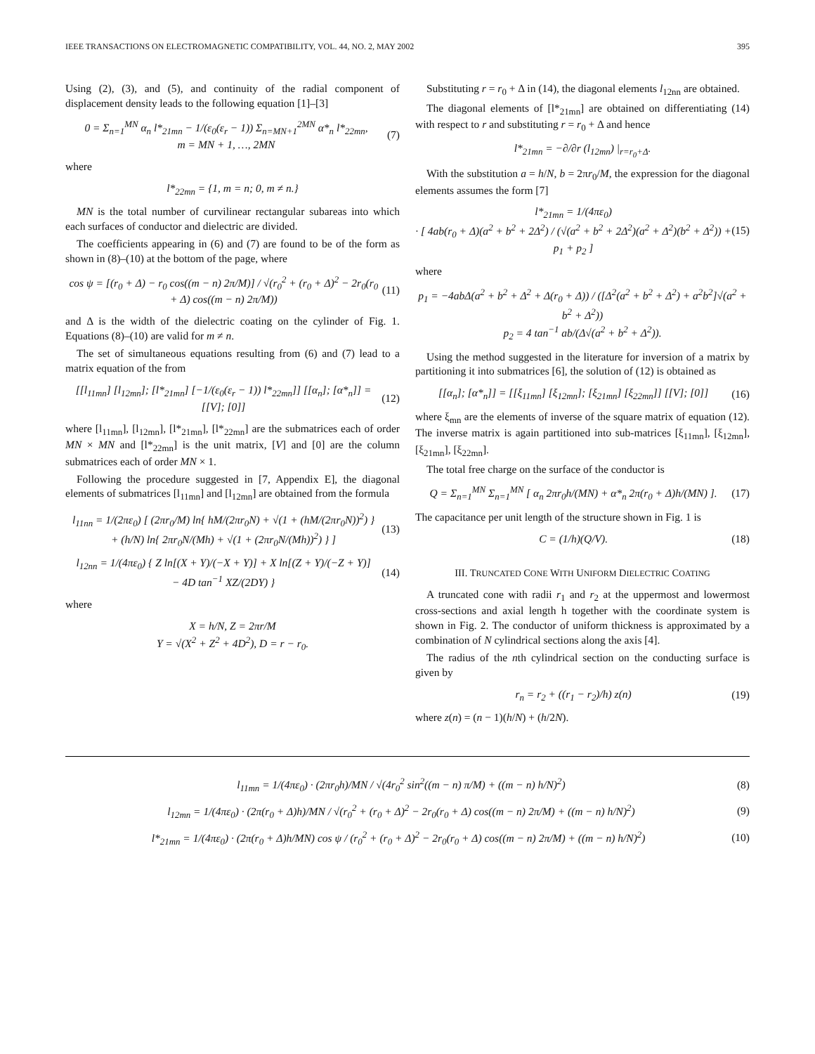IEEE TRANSACTIONS ON ELECTROMAGNETIC COMPATIBILITY, VOL. 44, NO. 2, MAY 2002 395
Using (2), (3), and (5), and continuity of the radial component of displacement density leads to the following equation [1]–[3]
0 = Σ<sub>n=1</sub><sup>MN</sup> α<sub>n</sub> l*<sub>21mn</sub> − 1/(ε<sub>0</sub>(ε<sub>r</sub> − 1)) Σ<sub>n=MN+1</sub><sup>2MN</sup> α*<sub>n</sub> l*<sub>22mn</sub>,
m = MN + 1, …, 2MN (7)
where
l*<sub>22mn</sub> = {1, m = n; 0, m ≠ n.}
MN is the total number of curvilinear rectangular subareas into which each surfaces of conductor and dielectric are divided.
The coefficients appearing in (6) and (7) are found to be of the form as shown in (8)–(10) at the bottom of the page, where
cos ψ = [(r<sub>0</sub> + Δ) − r<sub>0</sub> cos((m − n) 2π/M)] / √(r<sub>0</sub><sup>2</sup> + (r<sub>0</sub> + Δ)<sup>2</sup> − 2r<sub>0</sub>(r<sub>0</sub> + Δ) cos((m − n) 2π/M)) (11)
and Δ is the width of the dielectric coating on the cylinder of Fig. 1. Equations (8)–(10) are valid for m ≠ n.
The set of simultaneous equations resulting from (6) and (7) lead to a matrix equation of the from
[[l<sub>11mn</sub>] [l<sub>12mn</sub>]; [l*<sub>21mn</sub>] [−1/(ε<sub>0</sub>(ε<sub>r</sub> − 1)) l*<sub>22mn</sub>]] [[α<sub>n</sub>]; [α*<sub>n</sub>]] = [[V]; [0]] (12)
where [l<sub>11mn</sub>], [l<sub>12mn</sub>], [l*<sub>21mn</sub>], [l*<sub>22mn</sub>] are the submatrices each of order MN × MN and [l*<sub>22mn</sub>] is the unit matrix, [V] and [0] are the column submatrices each of order MN × 1.
Following the procedure suggested in [7, Appendix E], the diagonal elements of submatrices [l<sub>11mn</sub>] and [l<sub>12mn</sub>] are obtained from the formula
l<sub>11nn</sub> = 1/(2πε<sub>0</sub>) [ (2πr<sub>0</sub>/M) ln{ hM/(2πr<sub>0</sub>N) + √(1 + (hM/(2πr<sub>0</sub>N))<sup>2</sup>) }
+ (h/N) ln{ 2πr<sub>0</sub>N/(Mh) + √(1 + (2πr<sub>0</sub>N/(Mh))<sup>2</sup>) } ] (13)
l<sub>12nn</sub> = 1/(4πε<sub>0</sub>) { Z ln[(X + Y)/(−X + Y)] + X ln[(Z + Y)/(−Z + Y)]
− 4D tan<sup>−1</sup> XZ/(2DY) } (14)
where
X = h/N, Z = 2πr/M
Y = √(X<sup>2</sup> + Z<sup>2</sup> + 4D<sup>2</sup>), D = r − r<sub>0</sub>.
Substituting r = r<sub>0</sub> + Δ in (14), the diagonal elements l<sub>12nn</sub> are obtained.
The diagonal elements of [l*<sub>21mn</sub>] are obtained on differentiating (14) with respect to r and substituting r = r<sub>0</sub> + Δ and hence
l*<sub>21mn</sub> = −∂/∂r (l<sub>12mn</sub>) |<sub>r=r<sub>0</sub>+Δ</sub>.
With the substitution a = h/N, b = 2πr<sub>0</sub>/M, the expression for the diagonal elements assumes the form [7]
l*<sub>21mn</sub> = 1/(4πε<sub>0</sub>)
· [ 4ab(r<sub>0</sub> + Δ)(a<sup>2</sup> + b<sup>2</sup> + 2Δ<sup>2</sup>) / (√(a<sup>2</sup> + b<sup>2</sup> + 2Δ<sup>2</sup>)(a<sup>2</sup> + Δ<sup>2</sup>)(b<sup>2</sup> + Δ<sup>2</sup>)) + p<sub>1</sub> + p<sub>2</sub> ] (15)
where
p<sub>1</sub> = −4abΔ(a<sup>2</sup> + b<sup>2</sup> + Δ<sup>2</sup> + Δ(r<sub>0</sub> + Δ)) / ([Δ<sup>2</sup>(a<sup>2</sup> + b<sup>2</sup> + Δ<sup>2</sup>) + a<sup>2</sup>b<sup>2</sup>]√(a<sup>2</sup> + b<sup>2</sup> + Δ<sup>2</sup>))
p<sub>2</sub> = 4 tan<sup>−1</sup> ab/(Δ√(a<sup>2</sup> + b<sup>2</sup> + Δ<sup>2</sup>)).
Using the method suggested in the literature for inversion of a matrix by partitioning it into submatrices [6], the solution of (12) is obtained as
[[α<sub>n</sub>]; [α*<sub>n</sub>]] = [[ξ<sub>11mn</sub>] [ξ<sub>12mn</sub>]; [ξ<sub>21mn</sub>] [ξ<sub>22mn</sub>]] [[V]; [0]] (16)
where ξ<sub>mn</sub> are the elements of inverse of the square matrix of equation (12). The inverse matrix is again partitioned into sub-matrices [ξ<sub>11mn</sub>], [ξ<sub>12mn</sub>], [ξ<sub>21mn</sub>], [ξ<sub>22mn</sub>].
The total free charge on the surface of the conductor is
Q = Σ<sub>n=1</sub><sup>MN</sup> Σ<sub>n=1</sub><sup>MN</sup> [ α<sub>n</sub> 2πr<sub>0</sub>h/(MN) + α*<sub>n</sub> 2π(r<sub>0</sub> + Δ)h/(MN) ]. (17)
The capacitance per unit length of the structure shown in Fig. 1 is
C = (1/h)(Q/V). (18)
III. TRUNCATED CONE WITH UNIFORM DIELECTRIC COATING
A truncated cone with radii r<sub>1</sub> and r<sub>2</sub> at the uppermost and lowermost cross-sections and axial length h together with the coordinate system is shown in Fig. 2. The conductor of uniform thickness is approximated by a combination of N cylindrical sections along the axis [4].
The radius of the nth cylindrical section on the conducting surface is given by
r<sub>n</sub> = r<sub>2</sub> + ((r<sub>1</sub> − r<sub>2</sub>)/h) z(n) (19)
where z(n) = (n − 1)(h/N) + (h/2N).
l<sub>11mn</sub> = 1/(4πε<sub>0</sub>) · (2πr<sub>0</sub>h)/MN / √(4r<sub>0</sub><sup>2</sup> sin<sup>2</sup>((m − n) π/M) + ((m − n) h/N)<sup>2</sup>) (8)
l<sub>12mn</sub> = 1/(4πε<sub>0</sub>) · (2π(r<sub>0</sub> + Δ)h)/MN / √(r<sub>0</sub><sup>2</sup> + (r<sub>0</sub> + Δ)<sup>2</sup> − 2r<sub>0</sub>(r<sub>0</sub> + Δ) cos((m − n) 2π/M) + ((m − n) h/N)<sup>2</sup>) (9)
l*<sub>21mn</sub> = 1/(4πε<sub>0</sub>) · (2π(r<sub>0</sub> + Δ)h/MN) cos ψ / (r<sub>0</sub><sup>2</sup> + (r<sub>0</sub> + Δ)<sup>2</sup> − 2r<sub>0</sub>(r<sub>0</sub> + Δ) cos((m − n) 2π/M) + ((m − n) h/N)<sup>2</sup>) (10)